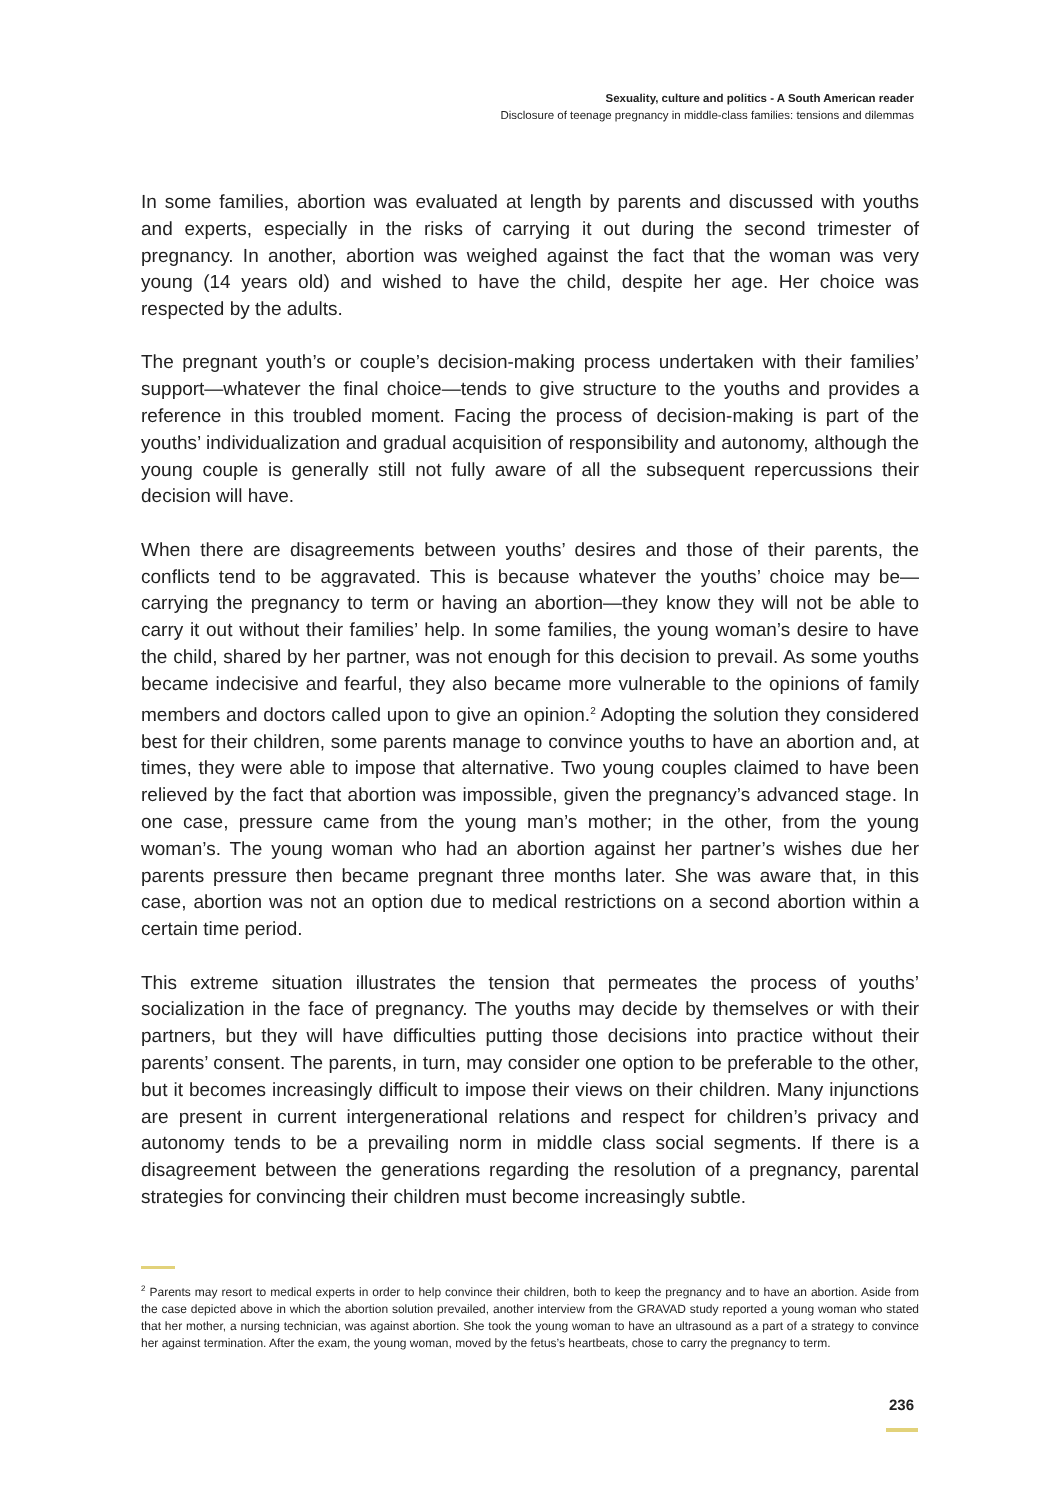Sexuality, culture and politics - A South American reader
Disclosure of teenage pregnancy in middle-class families: tensions and dilemmas
In some families, abortion was evaluated at length by parents and discussed with youths and experts, especially in the risks of carrying it out during the second trimester of pregnancy. In another, abortion was weighed against the fact that the woman was very young (14 years old) and wished to have the child, despite her age. Her choice was respected by the adults.
The pregnant youth’s or couple’s decision-making process undertaken with their families’ support—whatever the final choice—tends to give structure to the youths and provides a reference in this troubled moment. Facing the process of decision-making is part of the youths’ individualization and gradual acquisition of responsibility and autonomy, although the young couple is generally still not fully aware of all the subsequent repercussions their decision will have.
When there are disagreements between youths’ desires and those of their parents, the conflicts tend to be aggravated. This is because whatever the youths’ choice may be—carrying the pregnancy to term or having an abortion—they know they will not be able to carry it out without their families’ help. In some families, the young woman’s desire to have the child, shared by her partner, was not enough for this decision to prevail. As some youths became indecisive and fearful, they also became more vulnerable to the opinions of family members and doctors called upon to give an opinion.<sup>2</sup> Adopting the solution they considered best for their children, some parents manage to convince youths to have an abortion and, at times, they were able to impose that alternative. Two young couples claimed to have been relieved by the fact that abortion was impossible, given the pregnancy’s advanced stage. In one case, pressure came from the young man’s mother; in the other, from the young woman’s. The young woman who had an abortion against her partner’s wishes due her parents pressure then became pregnant three months later. She was aware that, in this case, abortion was not an option due to medical restrictions on a second abortion within a certain time period.
This extreme situation illustrates the tension that permeates the process of youths’ socialization in the face of pregnancy. The youths may decide by themselves or with their partners, but they will have difficulties putting those decisions into practice without their parents’ consent. The parents, in turn, may consider one option to be preferable to the other, but it becomes increasingly difficult to impose their views on their children. Many injunctions are present in current intergenerational relations and respect for children’s privacy and autonomy tends to be a prevailing norm in middle class social segments. If there is a disagreement between the generations regarding the resolution of a pregnancy, parental strategies for convincing their children must become increasingly subtle.
<sup>2</sup> Parents may resort to medical experts in order to help convince their children, both to keep the pregnancy and to have an abortion. Aside from the case depicted above in which the abortion solution prevailed, another interview from the GRAVAD study reported a young woman who stated that her mother, a nursing technician, was against abortion. She took the young woman to have an ultrasound as a part of a strategy to convince her against termination. After the exam, the young woman, moved by the fetus’s heartbeats, chose to carry the pregnancy to term.
236